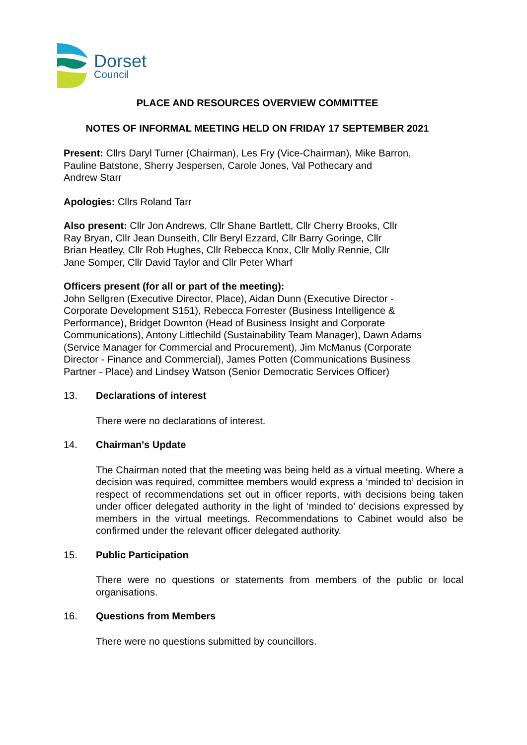Dorset
Council
PLACE AND RESOURCES OVERVIEW COMMITTEE
NOTES OF INFORMAL MEETING HELD ON FRIDAY 17 SEPTEMBER 2021
Present: Cllrs Daryl Turner (Chairman), Les Fry (Vice-Chairman), Mike Barron,
Pauline Batstone, Sherry Jespersen, Carole Jones, Val Pothecary and
Andrew Starr
Apologies: Cllrs Roland Tarr
Also present: Cllr Jon Andrews, Cllr Shane Bartlett, Cllr Cherry Brooks, Cllr
Ray Bryan, Cllr Jean Dunseith, Cllr Beryl Ezzard, Cllr Barry Goringe, Cllr
Brian Heatley, Cllr Rob Hughes, Cllr Rebecca Knox, Cllr Molly Rennie, Cllr
Jane Somper, Cllr David Taylor and Cllr Peter Wharf
Officers present (for all or part of the meeting):
John Sellgren (Executive Director, Place), Aidan Dunn (Executive Director -
Corporate Development S151), Rebecca Forrester (Business Intelligence &
Performance), Bridget Downton (Head of Business Insight and Corporate
Communications), Antony Littlechild (Sustainability Team Manager), Dawn Adams
(Service Manager for Commercial and Procurement), Jim McManus (Corporate
Director - Finance and Commercial), James Potten (Communications Business
Partner - Place) and Lindsey Watson (Senior Democratic Services Officer)
13. Declarations of interest
There were no declarations of interest.
14. Chairman's Update
The Chairman noted that the meeting was being held as a virtual meeting. Where a decision was required, committee members would express a ‘minded to’ decision in respect of recommendations set out in officer reports, with decisions being taken under officer delegated authority in the light of ‘minded to’ decisions expressed by members in the virtual meetings. Recommendations to Cabinet would also be confirmed under the relevant officer delegated authority.
15. Public Participation
There were no questions or statements from members of the public or local organisations.
16. Questions from Members
There were no questions submitted by councillors.